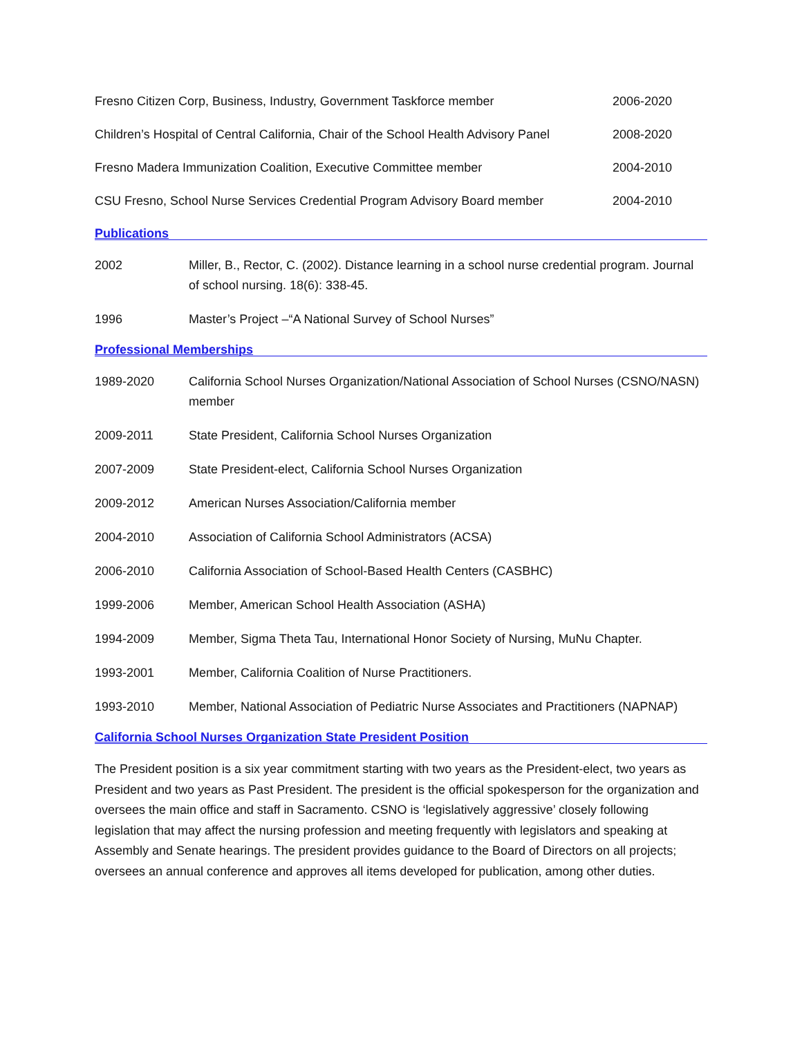Fresno Citizen Corp, Business, Industry, Government Taskforce member 2006-2020
Children’s Hospital of Central California, Chair of the School Health Advisory Panel 2008-2020
Fresno Madera Immunization Coalition, Executive Committee member 2004-2010
CSU Fresno, School Nurse Services Credential Program Advisory Board member 2004-2010
Publications
2002 Miller, B., Rector, C. (2002). Distance learning in a school nurse credential program. Journal of school nursing. 18(6): 338-45.
1996 Master’s Project –“A National Survey of School Nurses”
Professional Memberships
1989-2020 California School Nurses Organization/National Association of School Nurses (CSNO/NASN) member
2009-2011 State President, California School Nurses Organization
2007-2009 State President-elect, California School Nurses Organization
2009-2012 American Nurses Association/California member
2004-2010 Association of California School Administrators (ACSA)
2006-2010 California Association of School-Based Health Centers (CASBHC)
1999-2006 Member, American School Health Association (ASHA)
1994-2009 Member, Sigma Theta Tau, International Honor Society of Nursing, MuNu Chapter.
1993-2001 Member, California Coalition of Nurse Practitioners.
1993-2010 Member, National Association of Pediatric Nurse Associates and Practitioners (NAPNAP)
California School Nurses Organization State President Position
The President position is a six year commitment starting with two years as the President-elect, two years as President and two years as Past President. The president is the official spokesperson for the organization and oversees the main office and staff in Sacramento. CSNO is ‘legislatively aggressive’ closely following legislation that may affect the nursing profession and meeting frequently with legislators and speaking at Assembly and Senate hearings. The president provides guidance to the Board of Directors on all projects; oversees an annual conference and approves all items developed for publication, among other duties.